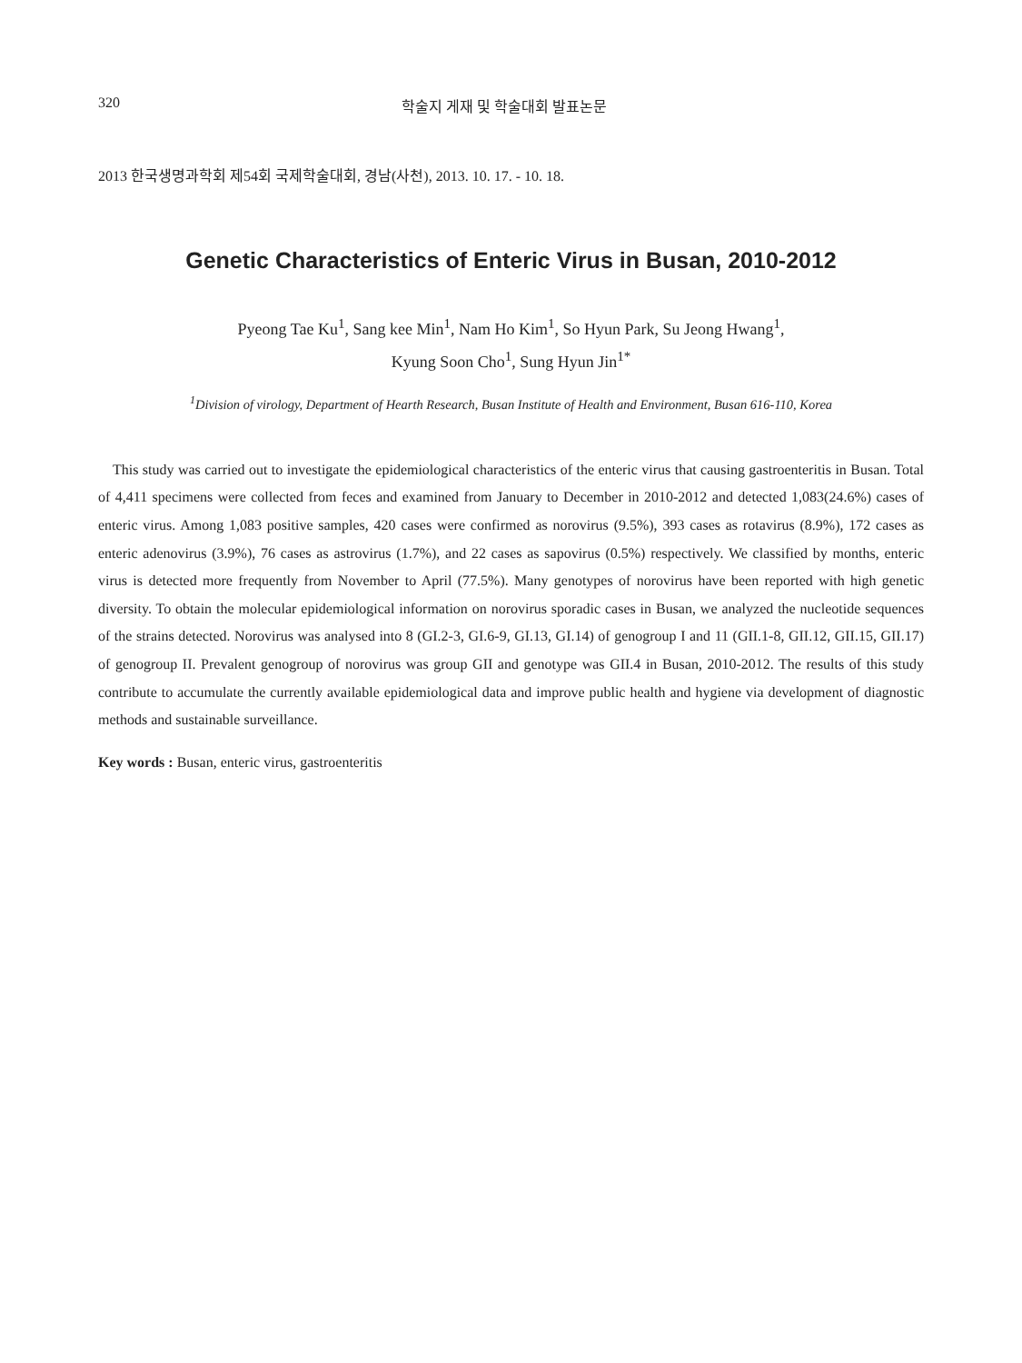320 학술지 게재 및 학술대회 발표논문
2013 한국생명과학회 제54회 국제학술대회, 경남(사천), 2013. 10. 17. - 10. 18.
Genetic Characteristics of Enteric Virus in Busan, 2010-2012
Pyeong Tae Ku<sup>1</sup>, Sang kee Min<sup>1</sup>, Nam Ho Kim<sup>1</sup>, So Hyun Park, Su Jeong Hwang<sup>1</sup>,
Kyung Soon Cho<sup>1</sup>, Sung Hyun Jin<sup>1*</sup>
<sup>1</sup> Division of virology, Department of Hearth Research, Busan Institute of Health and Environment, Busan 616-110, Korea
This study was carried out to investigate the epidemiological characteristics of the enteric virus that causing gastroenteritis in Busan. Total of 4,411 specimens were collected from feces and examined from January to December in 2010-2012 and detected 1,083(24.6%) cases of enteric virus. Among 1,083 positive samples, 420 cases were confirmed as norovirus (9.5%), 393 cases as rotavirus (8.9%), 172 cases as enteric adenovirus (3.9%), 76 cases as astrovirus (1.7%), and 22 cases as sapovirus (0.5%) respectively. We classified by months, enteric virus is detected more frequently from November to April (77.5%). Many genotypes of norovirus have been reported with high genetic diversity. To obtain the molecular epidemiological information on norovirus sporadic cases in Busan, we analyzed the nucleotide sequences of the strains detected. Norovirus was analysed into 8 (GI.2-3, GI.6-9, GI.13, GI.14) of genogroup I and 11 (GII.1-8, GII.12, GII.15, GII.17) of genogroup II. Prevalent genogroup of norovirus was group GII and genotype was GII.4 in Busan, 2010-2012. The results of this study contribute to accumulate the currently available epidemiological data and improve public health and hygiene via development of diagnostic methods and sustainable surveillance.
Key words : Busan, enteric virus, gastroenteritis